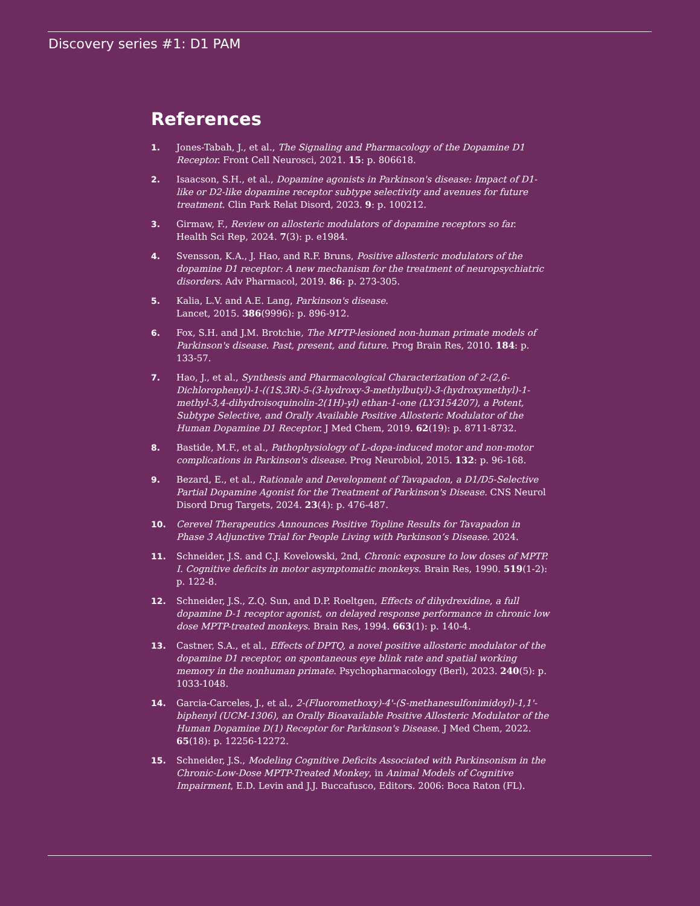Discovery series #1: D1 PAM
References
1. Jones-Tabah, J., et al., The Signaling and Pharmacology of the Dopamine D1 Receptor. Front Cell Neurosci, 2021. 15: p. 806618.
2. Isaacson, S.H., et al., Dopamine agonists in Parkinson's disease: Impact of D1-like or D2-like dopamine receptor subtype selectivity and avenues for future treatment. Clin Park Relat Disord, 2023. 9: p. 100212.
3. Girmaw, F., Review on allosteric modulators of dopamine receptors so far. Health Sci Rep, 2024. 7(3): p. e1984.
4. Svensson, K.A., J. Hao, and R.F. Bruns, Positive allosteric modulators of the dopamine D1 receptor: A new mechanism for the treatment of neuropsychiatric disorders. Adv Pharmacol, 2019. 86: p. 273-305.
5. Kalia, L.V. and A.E. Lang, Parkinson's disease.
Lancet, 2015. 386(9996): p. 896-912.
6. Fox, S.H. and J.M. Brotchie, The MPTP-lesioned non-human primate models of Parkinson's disease. Past, present, and future. Prog Brain Res, 2010. 184: p. 133-57.
7. Hao, J., et al., Synthesis and Pharmacological Characterization of 2-(2,6-Dichlorophenyl)-1-((1S,3R)-5-(3-hydroxy-3-methylbutyl)-3-(hydroxymethyl)-1-methyl-3,4-dihydroisoquinolin-2(1H)-yl) ethan-1-one (LY3154207), a Potent, Subtype Selective, and Orally Available Positive Allosteric Modulator of the Human Dopamine D1 Receptor. J Med Chem, 2019. 62(19): p. 8711-8732.
8. Bastide, M.F., et al., Pathophysiology of L-dopa-induced motor and non-motor complications in Parkinson's disease. Prog Neurobiol, 2015. 132: p. 96-168.
9. Bezard, E., et al., Rationale and Development of Tavapadon, a D1/D5-Selective Partial Dopamine Agonist for the Treatment of Parkinson's Disease. CNS Neurol Disord Drug Targets, 2024. 23(4): p. 476-487.
10. Cerevel Therapeutics Announces Positive Topline Results for Tavapadon in Phase 3 Adjunctive Trial for People Living with Parkinson’s Disease. 2024.
11. Schneider, J.S. and C.J. Kovelowski, 2nd, Chronic exposure to low doses of MPTP. I. Cognitive deficits in motor asymptomatic monkeys. Brain Res, 1990. 519(1-2): p. 122-8.
12. Schneider, J.S., Z.Q. Sun, and D.P. Roeltgen, Effects of dihydrexidine, a full dopamine D-1 receptor agonist, on delayed response performance in chronic low dose MPTP-treated monkeys. Brain Res, 1994. 663(1): p. 140-4.
13. Castner, S.A., et al., Effects of DPTQ, a novel positive allosteric modulator of the dopamine D1 receptor, on spontaneous eye blink rate and spatial working memory in the nonhuman primate. Psychopharmacology (Berl), 2023. 240(5): p. 1033-1048.
14. Garcia-Carceles, J., et al., 2-(Fluoromethoxy)-4'-(S-methanesulfonimidoyl)-1,1'-biphenyl (UCM-1306), an Orally Bioavailable Positive Allosteric Modulator of the Human Dopamine D(1) Receptor for Parkinson's Disease. J Med Chem, 2022. 65(18): p. 12256-12272.
15. Schneider, J.S., Modeling Cognitive Deficits Associated with Parkinsonism in the Chronic-Low-Dose MPTP-Treated Monkey, in Animal Models of Cognitive Impairment, E.D. Levin and J.J. Buccafusco, Editors. 2006: Boca Raton (FL).